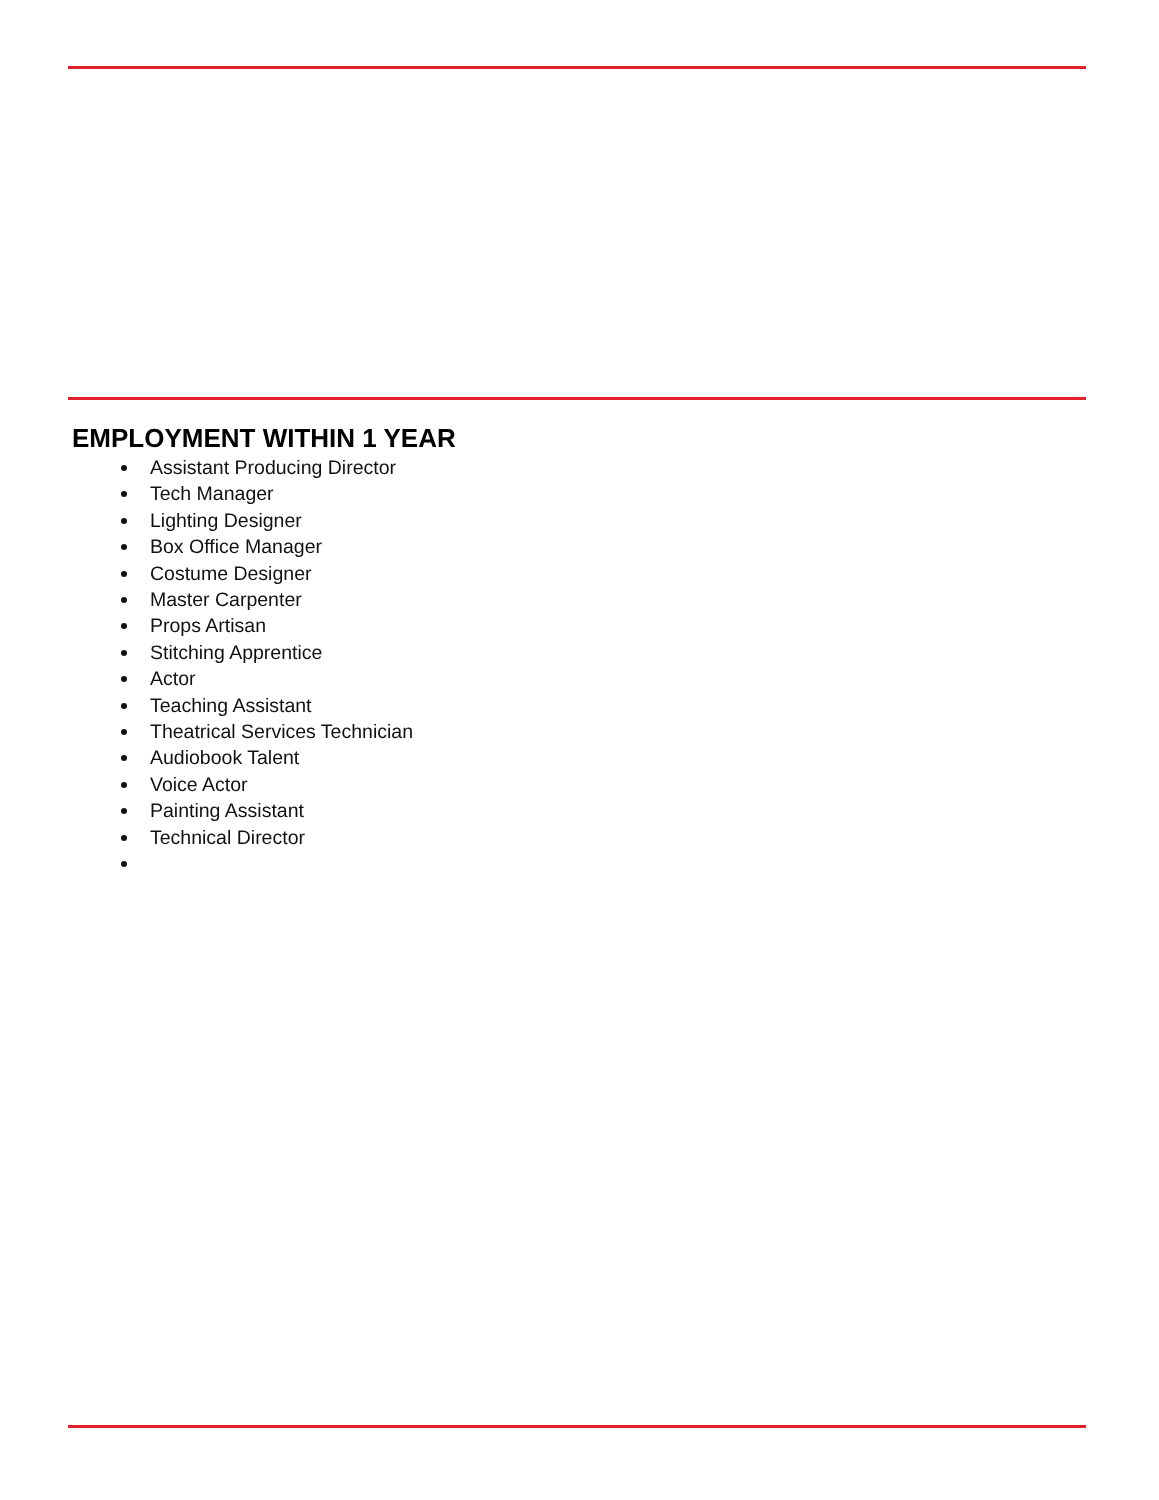EMPLOYMENT WITHIN 1 YEAR
Assistant Producing Director
Tech Manager
Lighting Designer
Box Office Manager
Costume Designer
Master Carpenter
Props Artisan
Stitching Apprentice
Actor
Teaching Assistant
Theatrical Services Technician
Audiobook Talent
Voice Actor
Painting Assistant
Technical Director